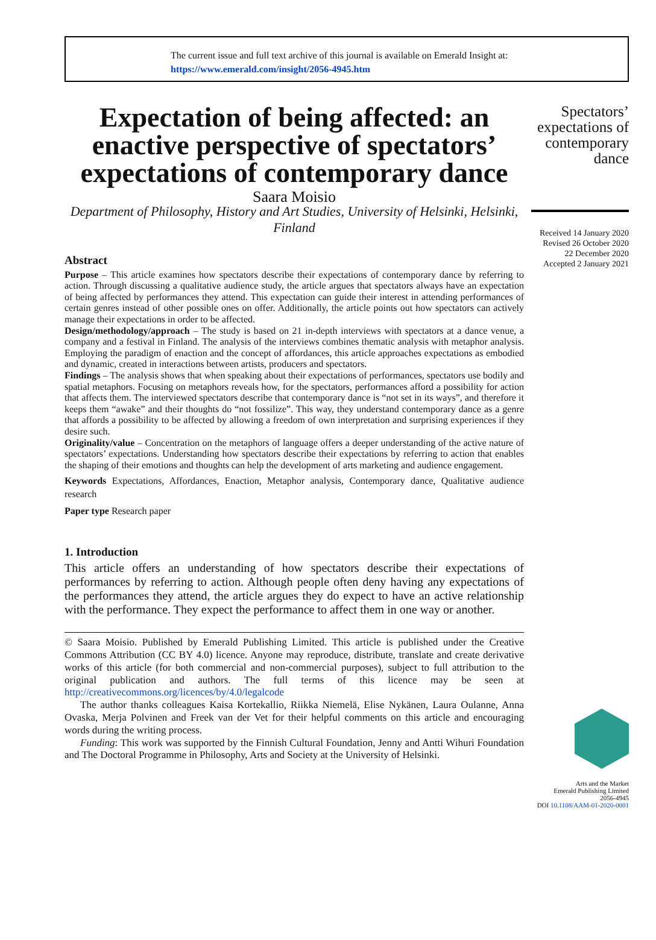The current issue and full text archive of this journal is available on Emerald Insight at:
https://www.emerald.com/insight/2056-4945.htm
Expectation of being affected: an enactive perspective of spectators’ expectations of contemporary dance
Saara Moisio
Department of Philosophy, History and Art Studies, University of Helsinki, Helsinki, Finland
Abstract
Purpose – This article examines how spectators describe their expectations of contemporary dance by referring to action. Through discussing a qualitative audience study, the article argues that spectators always have an expectation of being affected by performances they attend. This expectation can guide their interest in attending performances of certain genres instead of other possible ones on offer. Additionally, the article points out how spectators can actively manage their expectations in order to be affected.
Design/methodology/approach – The study is based on 21 in-depth interviews with spectators at a dance venue, a company and a festival in Finland. The analysis of the interviews combines thematic analysis with metaphor analysis. Employing the paradigm of enaction and the concept of affordances, this article approaches expectations as embodied and dynamic, created in interactions between artists, producers and spectators.
Findings – The analysis shows that when speaking about their expectations of performances, spectators use bodily and spatial metaphors. Focusing on metaphors reveals how, for the spectators, performances afford a possibility for action that affects them. The interviewed spectators describe that contemporary dance is “not set in its ways”, and therefore it keeps them “awake” and their thoughts do “not fossilize”. This way, they understand contemporary dance as a genre that affords a possibility to be affected by allowing a freedom of own interpretation and surprising experiences if they desire such.
Originality/value – Concentration on the metaphors of language offers a deeper understanding of the active nature of spectators’ expectations. Understanding how spectators describe their expectations by referring to action that enables the shaping of their emotions and thoughts can help the development of arts marketing and audience engagement.
Keywords Expectations, Affordances, Enaction, Metaphor analysis, Contemporary dance, Qualitative audience research
Paper type Research paper
1. Introduction
This article offers an understanding of how spectators describe their expectations of performances by referring to action. Although people often deny having any expectations of the performances they attend, the article argues they do expect to have an active relationship with the performance. They expect the performance to affect them in one way or another.
© Saara Moisio. Published by Emerald Publishing Limited. This article is published under the Creative Commons Attribution (CC BY 4.0) licence. Anyone may reproduce, distribute, translate and create derivative works of this article (for both commercial and non-commercial purposes), subject to full attribution to the original publication and authors. The full terms of this licence may be seen at http://creativecommons.org/licences/by/4.0/legalcode
The author thanks colleagues Kaisa Kortekallio, Riikka Niemelä, Elise Nykänen, Laura Oulanne, Anna Ovaska, Merja Polvinen and Freek van der Vet for their helpful comments on this article and encouraging words during the writing process.
Funding: This work was supported by the Finnish Cultural Foundation, Jenny and Antti Wihuri Foundation and The Doctoral Programme in Philosophy, Arts and Society at the University of Helsinki.
Spectators’ expectations of contemporary dance
Received 14 January 2020
Revised 26 October 2020
22 December 2020
Accepted 2 January 2021
Arts and the Market
Emerald Publishing Limited
2056-4945
DOI 10.1108/AAM-01-2020-0001